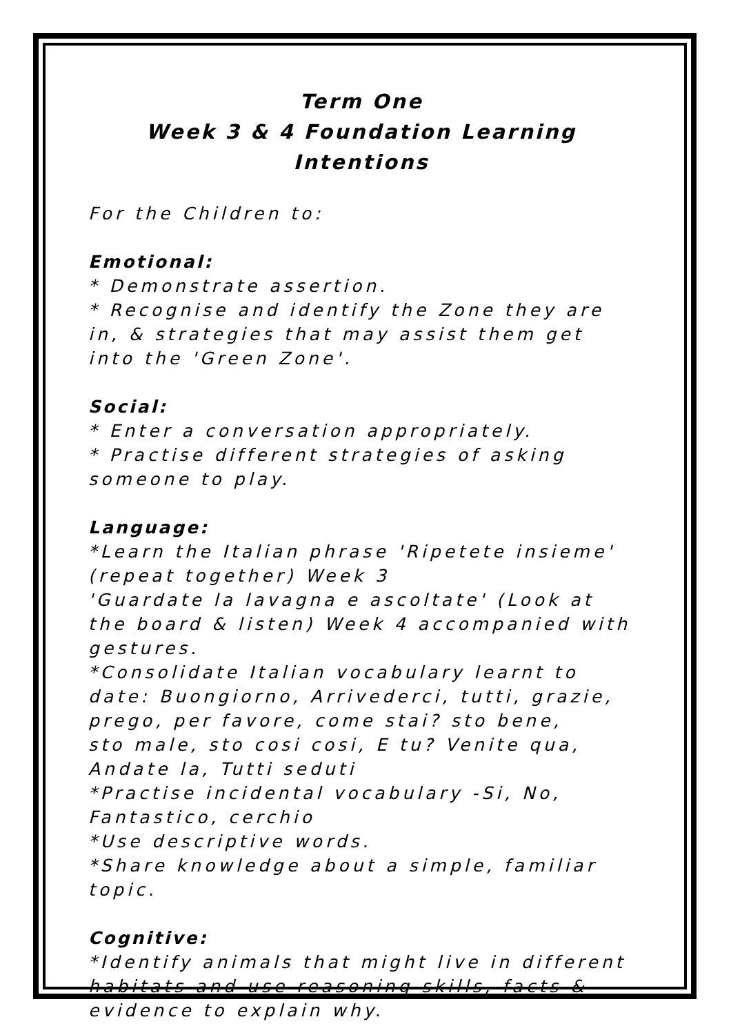Term One
Week 3 & 4 Foundation Learning Intentions
For the Children to:
Emotional:
* Demonstrate assertion.
* Recognise and identify the Zone they are in, & strategies that may assist them get into the 'Green Zone'.
Social:
* Enter a conversation appropriately.
* Practise different strategies of asking someone to play.
Language:
*Learn the Italian phrase 'Ripetete insieme' (repeat together) Week 3
'Guardate la lavagna e ascoltate' (Look at the board & listen) Week 4 accompanied with gestures.
*Consolidate Italian vocabulary learnt to date: Buongiorno, Arrivederci, tutti, grazie, prego, per favore, come stai? sto bene,
sto male, sto cosi cosi, E tu? Venite qua, Andate la, Tutti seduti
*Practise incidental vocabulary -Si, No, Fantastico, cerchio
*Use descriptive words.
*Share knowledge about a simple, familiar topic.
Cognitive:
*Identify animals that might live in different habitats and use reasoning skills, facts & evidence to explain why.